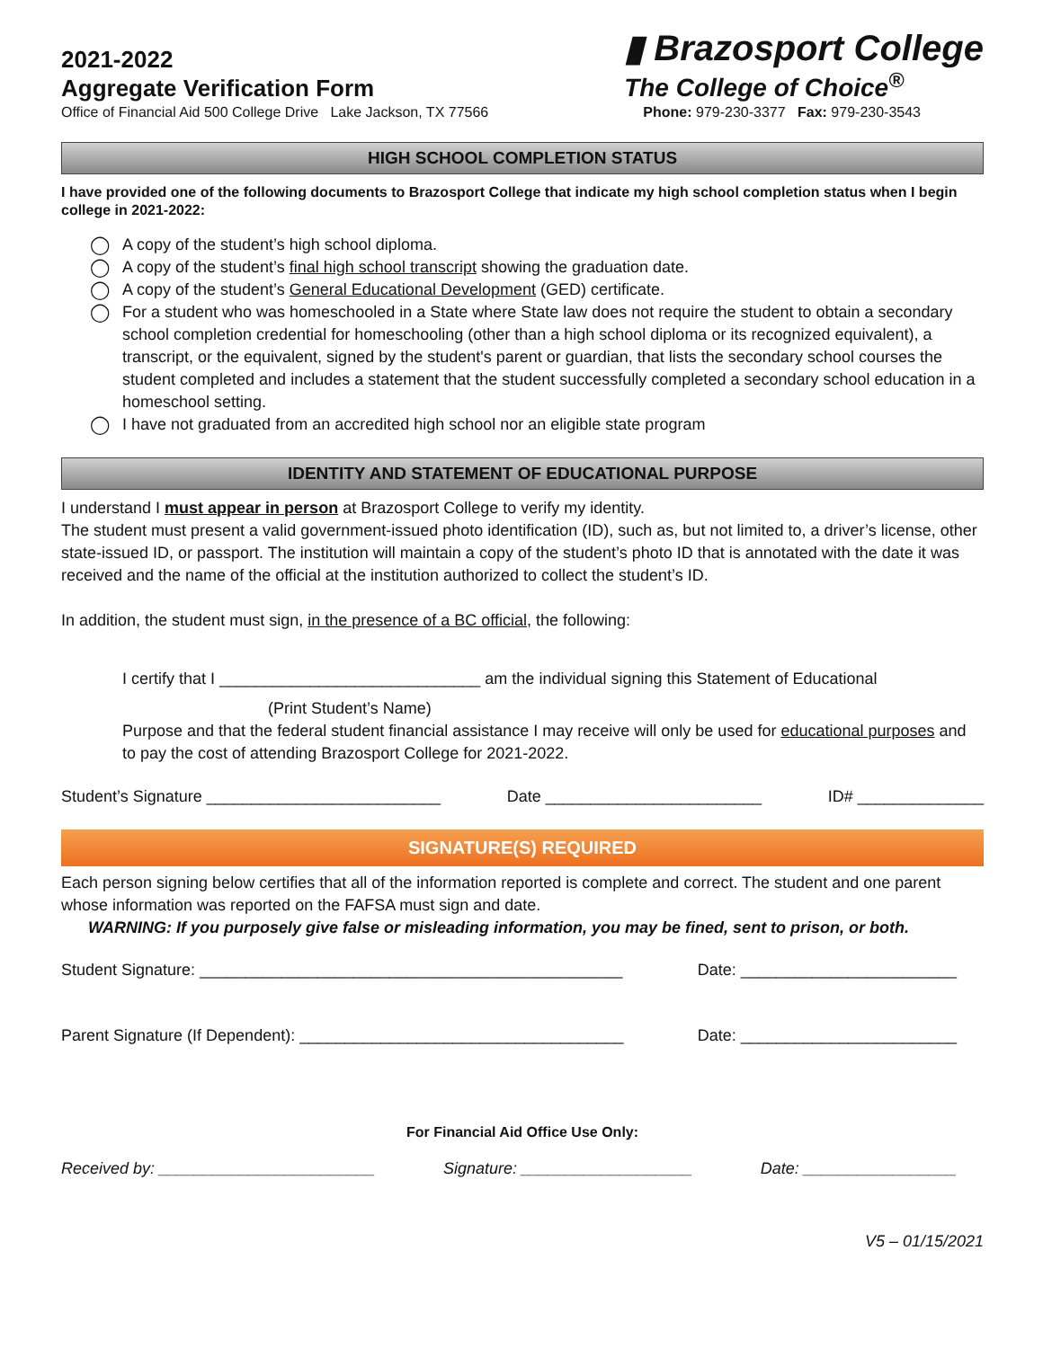2021-2022
Aggregate Verification Form
▮ Brazosport College
The College of Choice<sup>®</sup>
Office of Financial Aid 500 College Drive Lake Jackson, TX 77566 Phone: 979-230-3377 Fax: 979-230-3543
HIGH SCHOOL COMPLETION STATUS
I have provided one of the following documents to Brazosport College that indicate my high school completion status when I begin college in 2021-2022:
◯ A copy of the student’s high school diploma.
◯ A copy of the student’s final high school transcript showing the graduation date.
◯ A copy of the student’s General Educational Development (GED) certificate.
◯ For a student who was homeschooled in a State where State law does not require the student to obtain a secondary school completion credential for homeschooling (other than a high school diploma or its recognized equivalent), a transcript, or the equivalent, signed by the student's parent or guardian, that lists the secondary school courses the student completed and includes a statement that the student successfully completed a secondary school education in a homeschool setting.
◯ I have not graduated from an accredited high school nor an eligible state program
IDENTITY AND STATEMENT OF EDUCATIONAL PURPOSE
I understand I must appear in person at Brazosport College to verify my identity.
The student must present a valid government-issued photo identification (ID), such as, but not limited to, a driver’s license, other state-issued ID, or passport. The institution will maintain a copy of the student’s photo ID that is annotated with the date it was received and the name of the official at the institution authorized to collect the student’s ID.
In addition, the student must sign, in the presence of a BC official, the following:
I certify that I _____________________________ am the individual signing this Statement of Educational
(Print Student’s Name)
Purpose and that the federal student financial assistance I may receive will only be used for educational purposes and to pay the cost of attending Brazosport College for 2021-2022.
Student’s Signature __________________________ Date ________________________ ID# ______________
SIGNATURE(S) REQUIRED
Each person signing below certifies that all of the information reported is complete and correct. The student and one parent whose information was reported on the FAFSA must sign and date.
WARNING: If you purposely give false or misleading information, you may be fined, sent to prison, or both.
Student Signature: _______________________________________________ Date: ________________________
Parent Signature (If Dependent): ____________________________________ Date: ________________________
For Financial Aid Office Use Only:
Received by: ________________________ Signature: ___________________ Date: _________________
V5 – 01/15/2021